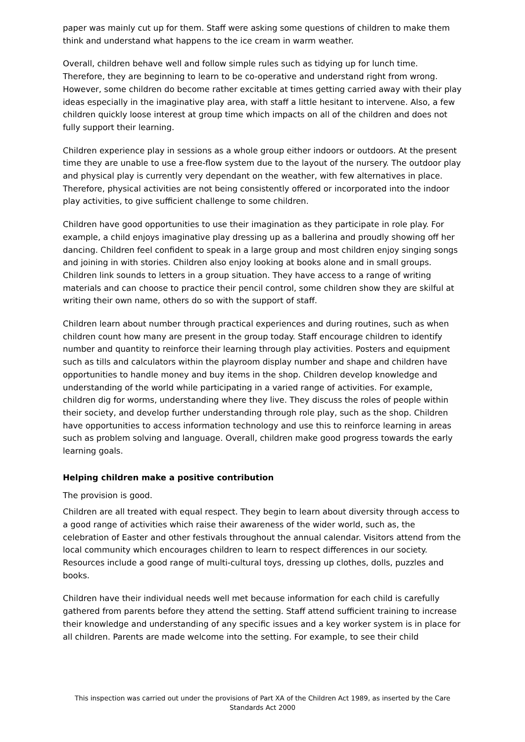paper was mainly cut up for them. Staff were asking some questions of children to make them think and understand what happens to the ice cream in warm weather.
Overall, children behave well and follow simple rules such as tidying up for lunch time. Therefore, they are beginning to learn to be co-operative and understand right from wrong. However, some children do become rather excitable at times getting carried away with their play ideas especially in the imaginative play area, with staff a little hesitant to intervene. Also, a few children quickly loose interest at group time which impacts on all of the children and does not fully support their learning.
Children experience play in sessions as a whole group either indoors or outdoors. At the present time they are unable to use a free-flow system due to the layout of the nursery. The outdoor play and physical play is currently very dependant on the weather, with few alternatives in place. Therefore, physical activities are not being consistently offered or incorporated into the indoor play activities, to give sufficient challenge to some children.
Children have good opportunities to use their imagination as they participate in role play. For example, a child enjoys imaginative play dressing up as a ballerina and proudly showing off her dancing. Children feel confident to speak in a large group and most children enjoy singing songs and joining in with stories. Children also enjoy looking at books alone and in small groups. Children link sounds to letters in a group situation. They have access to a range of writing materials and can choose to practice their pencil control, some children show they are skilful at writing their own name, others do so with the support of staff.
Children learn about number through practical experiences and during routines, such as when children count how many are present in the group today. Staff encourage children to identify number and quantity to reinforce their learning through play activities. Posters and equipment such as tills and calculators within the playroom display number and shape and children have opportunities to handle money and buy items in the shop. Children develop knowledge and understanding of the world while participating in a varied range of activities. For example, children dig for worms, understanding where they live. They discuss the roles of people within their society, and develop further understanding through role play, such as the shop. Children have opportunities to access information technology and use this to reinforce learning in areas such as problem solving and language. Overall, children make good progress towards the early learning goals.
Helping children make a positive contribution
The provision is good.
Children are all treated with equal respect. They begin to learn about diversity through access to a good range of activities which raise their awareness of the wider world, such as, the celebration of Easter and other festivals throughout the annual calendar. Visitors attend from the local community which encourages children to learn to respect differences in our society. Resources include a good range of multi-cultural toys, dressing up clothes, dolls, puzzles and books.
Children have their individual needs well met because information for each child is carefully gathered from parents before they attend the setting. Staff attend sufficient training to increase their knowledge and understanding of any specific issues and a key worker system is in place for all children. Parents are made welcome into the setting. For example, to see their child
This inspection was carried out under the provisions of Part XA of the Children Act 1989, as inserted by the Care Standards Act 2000